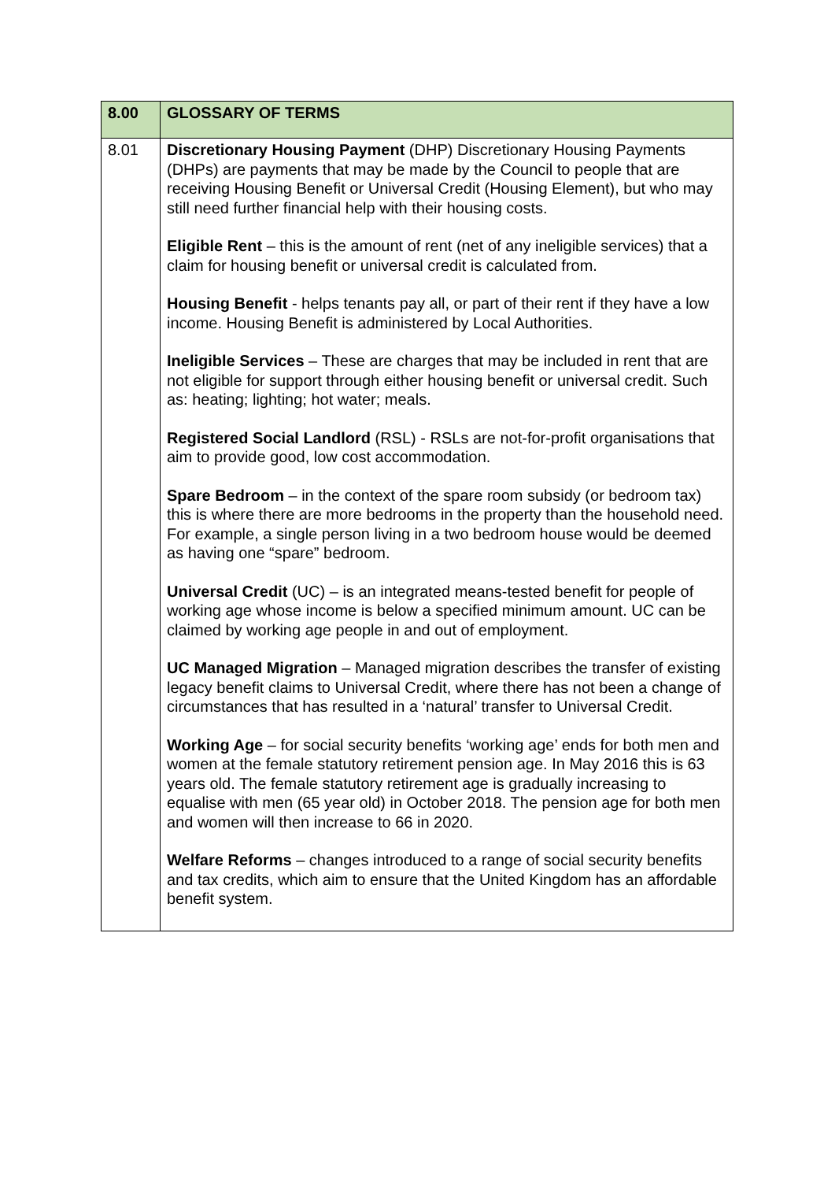| 8.00 | GLOSSARY OF TERMS |
| 8.01 | Discretionary Housing Payment (DHP) Discretionary Housing Payments (DHPs) are payments that may be made by the Council to people that are receiving Housing Benefit or Universal Credit (Housing Element), but who may still need further financial help with their housing costs. Eligible Rent – this is the amount of rent (net of any ineligible services) that a claim for housing benefit or universal credit is calculated from. Housing Benefit - helps tenants pay all, or part of their rent if they have a low income. Housing Benefit is administered by Local Authorities. Ineligible Services – These are charges that may be included in rent that are not eligible for support through either housing benefit or universal credit. Such as: heating; lighting; hot water; meals. Registered Social Landlord (RSL) - RSLs are not-for-profit organisations that aim to provide good, low cost accommodation. Spare Bedroom – in the context of the spare room subsidy (or bedroom tax) this is where there are more bedrooms in the property than the household need. For example, a single person living in a two bedroom house would be deemed as having one “spare” bedroom. Universal Credit (UC) – is an integrated means-tested benefit for people of working age whose income is below a specified minimum amount. UC can be claimed by working age people in and out of employment. UC Managed Migration – Managed migration describes the transfer of existing legacy benefit claims to Universal Credit, where there has not been a change of circumstances that has resulted in a ‘natural’ transfer to Universal Credit. Working Age – for social security benefits ‘working age’ ends for both men and women at the female statutory retirement pension age. In May 2016 this is 63 years old. The female statutory retirement age is gradually increasing to equalise with men (65 year old) in October 2018. The pension age for both men and women will then increase to 66 in 2020. Welfare Reforms – changes introduced to a range of social security benefits and tax credits, which aim to ensure that the United Kingdom has an affordable benefit system. |